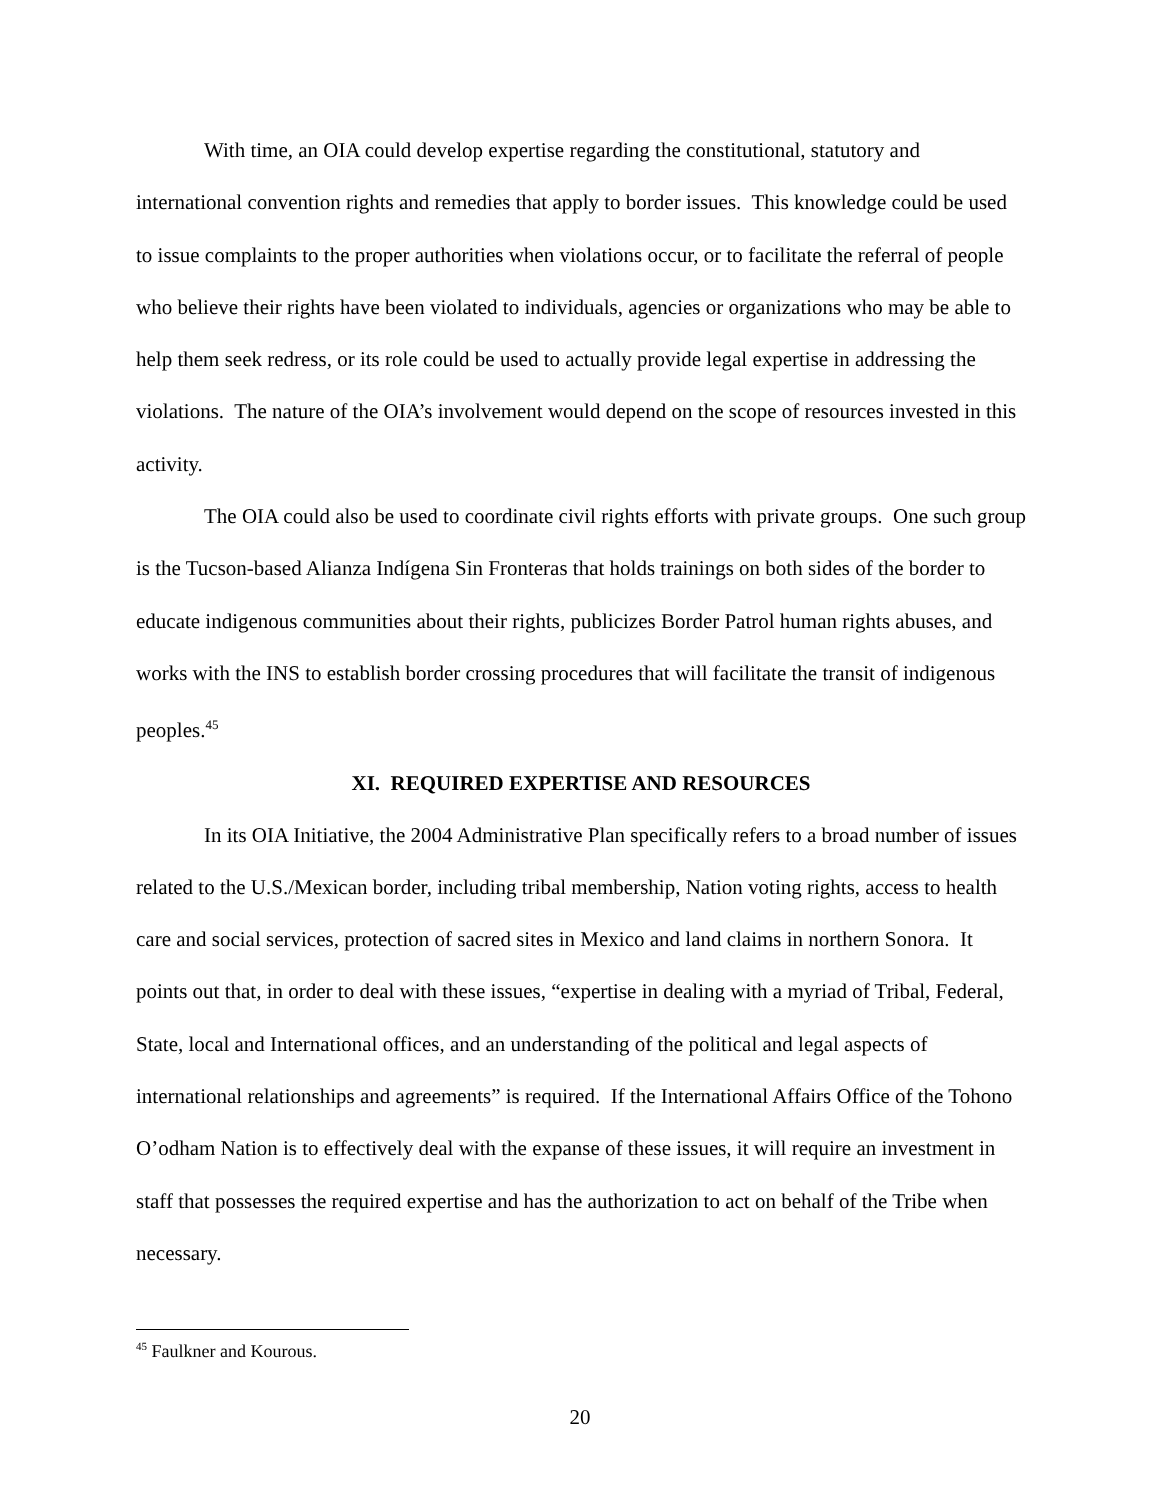With time, an OIA could develop expertise regarding the constitutional, statutory and international convention rights and remedies that apply to border issues. This knowledge could be used to issue complaints to the proper authorities when violations occur, or to facilitate the referral of people who believe their rights have been violated to individuals, agencies or organizations who may be able to help them seek redress, or its role could be used to actually provide legal expertise in addressing the violations. The nature of the OIA’s involvement would depend on the scope of resources invested in this activity.
The OIA could also be used to coordinate civil rights efforts with private groups. One such group is the Tucson-based Alianza Indígena Sin Fronteras that holds trainings on both sides of the border to educate indigenous communities about their rights, publicizes Border Patrol human rights abuses, and works with the INS to establish border crossing procedures that will facilitate the transit of indigenous peoples.<sup>45</sup>
XI. REQUIRED EXPERTISE AND RESOURCES
In its OIA Initiative, the 2004 Administrative Plan specifically refers to a broad number of issues related to the U.S./Mexican border, including tribal membership, Nation voting rights, access to health care and social services, protection of sacred sites in Mexico and land claims in northern Sonora. It points out that, in order to deal with these issues, “expertise in dealing with a myriad of Tribal, Federal, State, local and International offices, and an understanding of the political and legal aspects of international relationships and agreements” is required. If the International Affairs Office of the Tohono O’odham Nation is to effectively deal with the expanse of these issues, it will require an investment in staff that possesses the required expertise and has the authorization to act on behalf of the Tribe when necessary.
<sup>45</sup> Faulkner and Kourous.
20